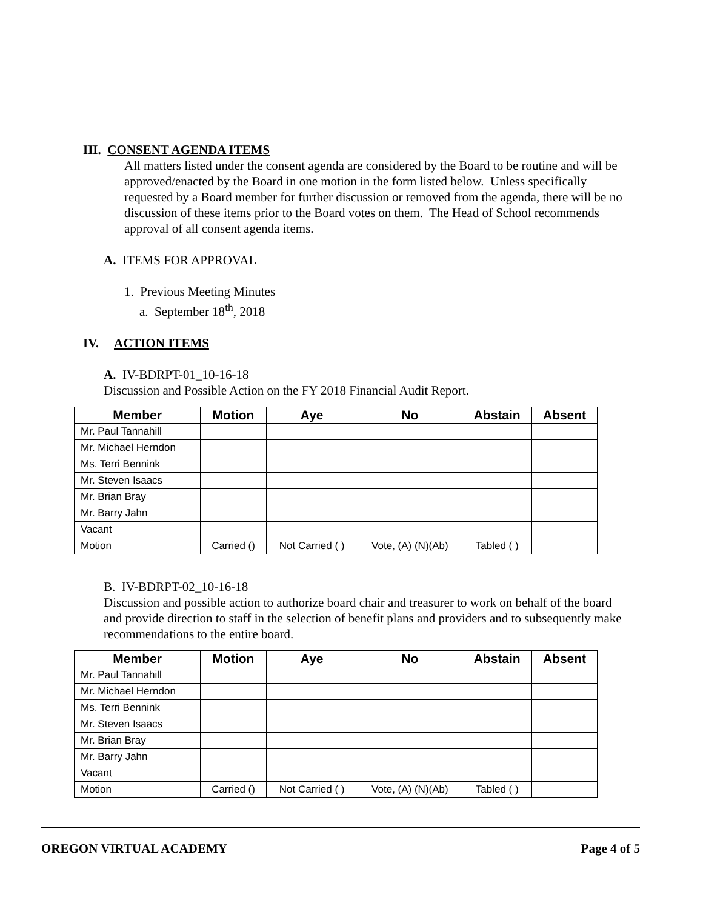III. CONSENT AGENDA ITEMS
All matters listed under the consent agenda are considered by the Board to be routine and will be approved/enacted by the Board in one motion in the form listed below. Unless specifically requested by a Board member for further discussion or removed from the agenda, there will be no discussion of these items prior to the Board votes on them. The Head of School recommends approval of all consent agenda items.
A. ITEMS FOR APPROVAL
1. Previous Meeting Minutes
a. September 18<sup>th</sup>, 2018
IV. ACTION ITEMS
A. IV-BDRPT-01_10-16-18
Discussion and Possible Action on the FY 2018 Financial Audit Report.
| Member | Motion | Aye | No | Abstain | Absent |
| --- | --- | --- | --- | --- | --- |
| Mr. Paul Tannahill | | | | | |
| Mr. Michael Herndon | | | | | |
| Ms. Terri Bennink | | | | | |
| Mr. Steven Isaacs | | | | | |
| Mr. Brian Bray | | | | | |
| Mr. Barry Jahn | | | | | |
| Vacant | | | | | |
| Motion | Carried () | Not Carried ( ) | Vote, (A) (N)(Ab) | Tabled ( ) | |
B. IV-BDRPT-02_10-16-18
Discussion and possible action to authorize board chair and treasurer to work on behalf of the board and provide direction to staff in the selection of benefit plans and providers and to subsequently make recommendations to the entire board.
| Member | Motion | Aye | No | Abstain | Absent |
| --- | --- | --- | --- | --- | --- |
| Mr. Paul Tannahill | | | | | |
| Mr. Michael Herndon | | | | | |
| Ms. Terri Bennink | | | | | |
| Mr. Steven Isaacs | | | | | |
| Mr. Brian Bray | | | | | |
| Mr. Barry Jahn | | | | | |
| Vacant | | | | | |
| Motion | Carried () | Not Carried ( ) | Vote, (A) (N)(Ab) | Tabled ( ) | |
OREGON VIRTUAL ACADEMY Page 4 of 5